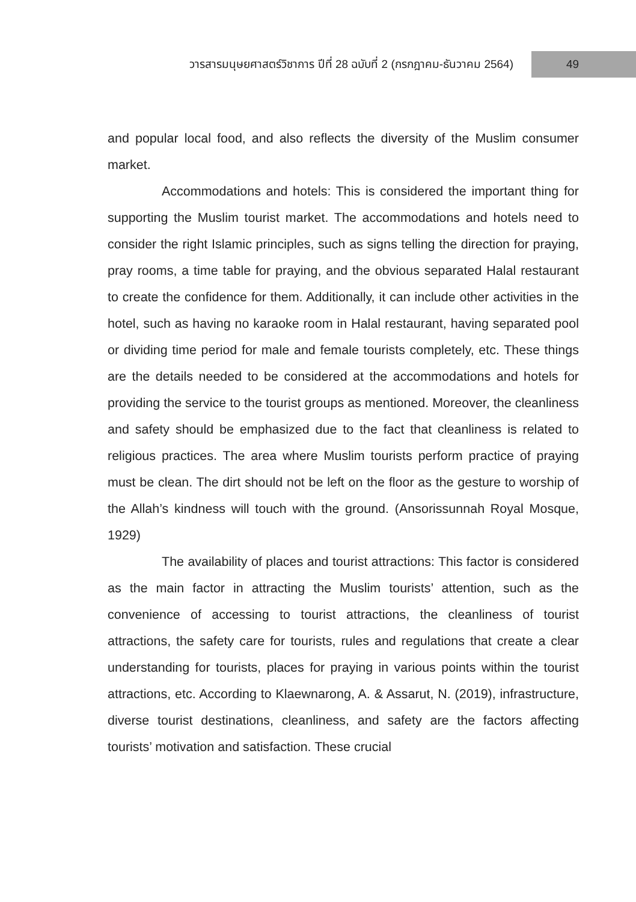วารสารมนุษยศาสตร์วิชาการ ปีที่ 28 ฉบับที่ 2 (กรกฎาคม-ธันวาคม 2564)
49
and popular local food, and also reflects the diversity of the Muslim consumer market.
Accommodations and hotels: This is considered the important thing for supporting the Muslim tourist market. The accommodations and hotels need to consider the right Islamic principles, such as signs telling the direction for praying, pray rooms, a time table for praying, and the obvious separated Halal restaurant to create the confidence for them. Additionally, it can include other activities in the hotel, such as having no karaoke room in Halal restaurant, having separated pool or dividing time period for male and female tourists completely, etc. These things are the details needed to be considered at the accommodations and hotels for providing the service to the tourist groups as mentioned. Moreover, the cleanliness and safety should be emphasized due to the fact that cleanliness is related to religious practices. The area where Muslim tourists perform practice of praying must be clean. The dirt should not be left on the floor as the gesture to worship of the Allah’s kindness will touch with the ground. (Ansorissunnah Royal Mosque, 1929)
The availability of places and tourist attractions: This factor is considered as the main factor in attracting the Muslim tourists’ attention, such as the convenience of accessing to tourist attractions, the cleanliness of tourist attractions, the safety care for tourists, rules and regulations that create a clear understanding for tourists, places for praying in various points within the tourist attractions, etc. According to Klaewnarong, A. & Assarut, N. (2019), infrastructure, diverse tourist destinations, cleanliness, and safety are the factors affecting tourists’ motivation and satisfaction. These crucial